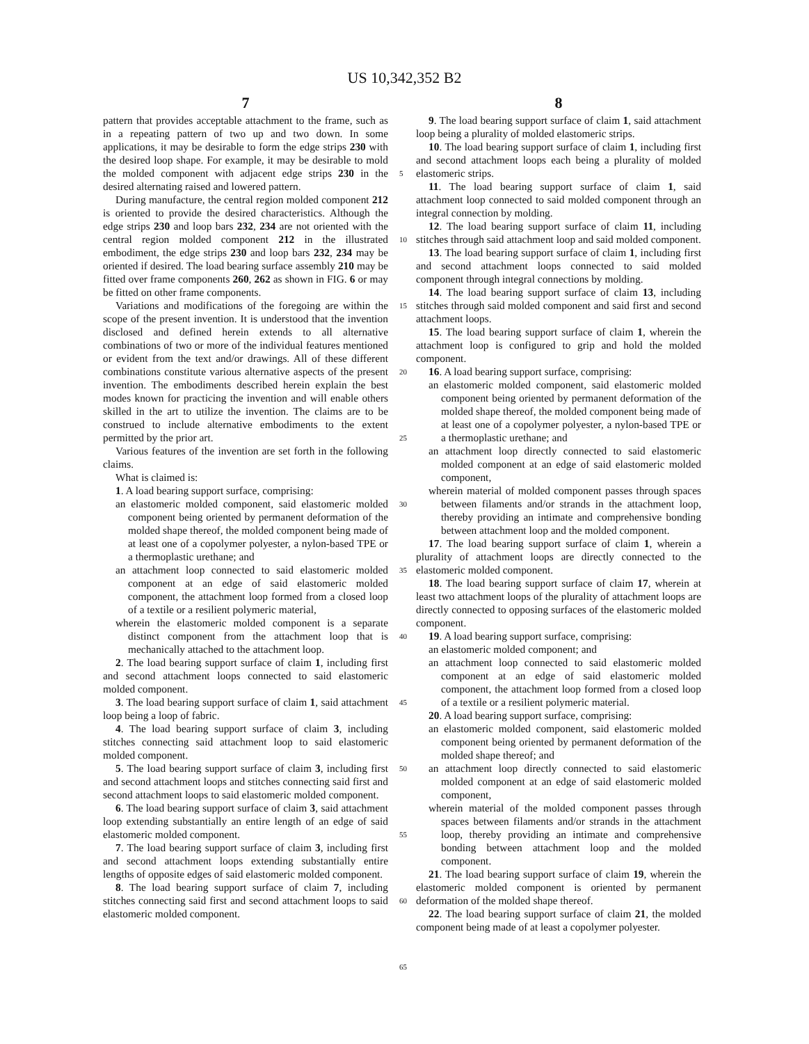US 10,342,352 B2
7
pattern that provides acceptable attachment to the frame, such as in a repeating pattern of two up and two down. In some applications, it may be desirable to form the edge strips 230 with the desired loop shape. For example, it may be desirable to mold the molded component with adjacent edge strips 230 in the desired alternating raised and lowered pattern.
During manufacture, the central region molded component 212 is oriented to provide the desired characteristics. Although the edge strips 230 and loop bars 232, 234 are not oriented with the central region molded component 212 in the illustrated embodiment, the edge strips 230 and loop bars 232, 234 may be oriented if desired. The load bearing surface assembly 210 may be fitted over frame components 260, 262 as shown in FIG. 6 or may be fitted on other frame components.
Variations and modifications of the foregoing are within the scope of the present invention. It is understood that the invention disclosed and defined herein extends to all alternative combinations of two or more of the individual features mentioned or evident from the text and/or drawings. All of these different combinations constitute various alternative aspects of the present invention. The embodiments described herein explain the best modes known for practicing the invention and will enable others skilled in the art to utilize the invention. The claims are to be construed to include alternative embodiments to the extent permitted by the prior art.
Various features of the invention are set forth in the following claims.
What is claimed is:
1. A load bearing support surface, comprising:
an elastomeric molded component, said elastomeric molded component being oriented by permanent deformation of the molded shape thereof, the molded component being made of at least one of a copolymer polyester, a nylon-based TPE or a thermoplastic urethane; and
an attachment loop connected to said elastomeric molded component at an edge of said elastomeric molded component, the attachment loop formed from a closed loop of a textile or a resilient polymeric material,
wherein the elastomeric molded component is a separate distinct component from the attachment loop that is mechanically attached to the attachment loop.
2. The load bearing support surface of claim 1, including first and second attachment loops connected to said elastomeric molded component.
3. The load bearing support surface of claim 1, said attachment loop being a loop of fabric.
4. The load bearing support surface of claim 3, including stitches connecting said attachment loop to said elastomeric molded component.
5. The load bearing support surface of claim 3, including first and second attachment loops and stitches connecting said first and second attachment loops to said elastomeric molded component.
6. The load bearing support surface of claim 3, said attachment loop extending substantially an entire length of an edge of said elastomeric molded component.
7. The load bearing support surface of claim 3, including first and second attachment loops extending substantially entire lengths of opposite edges of said elastomeric molded component.
8. The load bearing support surface of claim 7, including stitches connecting said first and second attachment loops to said elastomeric molded component.
5
10
15
20
25
30
35
40
45
50
55
60
65
8
9. The load bearing support surface of claim 1, said attachment loop being a plurality of molded elastomeric strips.
10. The load bearing support surface of claim 1, including first and second attachment loops each being a plurality of molded elastomeric strips.
11. The load bearing support surface of claim 1, said attachment loop connected to said molded component through an integral connection by molding.
12. The load bearing support surface of claim 11, including stitches through said attachment loop and said molded component.
13. The load bearing support surface of claim 1, including first and second attachment loops connected to said molded component through integral connections by molding.
14. The load bearing support surface of claim 13, including stitches through said molded component and said first and second attachment loops.
15. The load bearing support surface of claim 1, wherein the attachment loop is configured to grip and hold the molded component.
16. A load bearing support surface, comprising:
an elastomeric molded component, said elastomeric molded component being oriented by permanent deformation of the molded shape thereof, the molded component being made of at least one of a copolymer polyester, a nylon-based TPE or a thermoplastic urethane; and
an attachment loop directly connected to said elastomeric molded component at an edge of said elastomeric molded component,
wherein material of molded component passes through spaces between filaments and/or strands in the attachment loop, thereby providing an intimate and comprehensive bonding between attachment loop and the molded component.
17. The load bearing support surface of claim 1, wherein a plurality of attachment loops are directly connected to the elastomeric molded component.
18. The load bearing support surface of claim 17, wherein at least two attachment loops of the plurality of attachment loops are directly connected to opposing surfaces of the elastomeric molded component.
19. A load bearing support surface, comprising:
an elastomeric molded component; and
an attachment loop connected to said elastomeric molded component at an edge of said elastomeric molded component, the attachment loop formed from a closed loop of a textile or a resilient polymeric material.
20. A load bearing support surface, comprising:
an elastomeric molded component, said elastomeric molded component being oriented by permanent deformation of the molded shape thereof; and
an attachment loop directly connected to said elastomeric molded component at an edge of said elastomeric molded component,
wherein material of the molded component passes through spaces between filaments and/or strands in the attachment loop, thereby providing an intimate and comprehensive bonding between attachment loop and the molded component.
21. The load bearing support surface of claim 19, wherein the elastomeric molded component is oriented by permanent deformation of the molded shape thereof.
22. The load bearing support surface of claim 21, the molded component being made of at least a copolymer polyester.